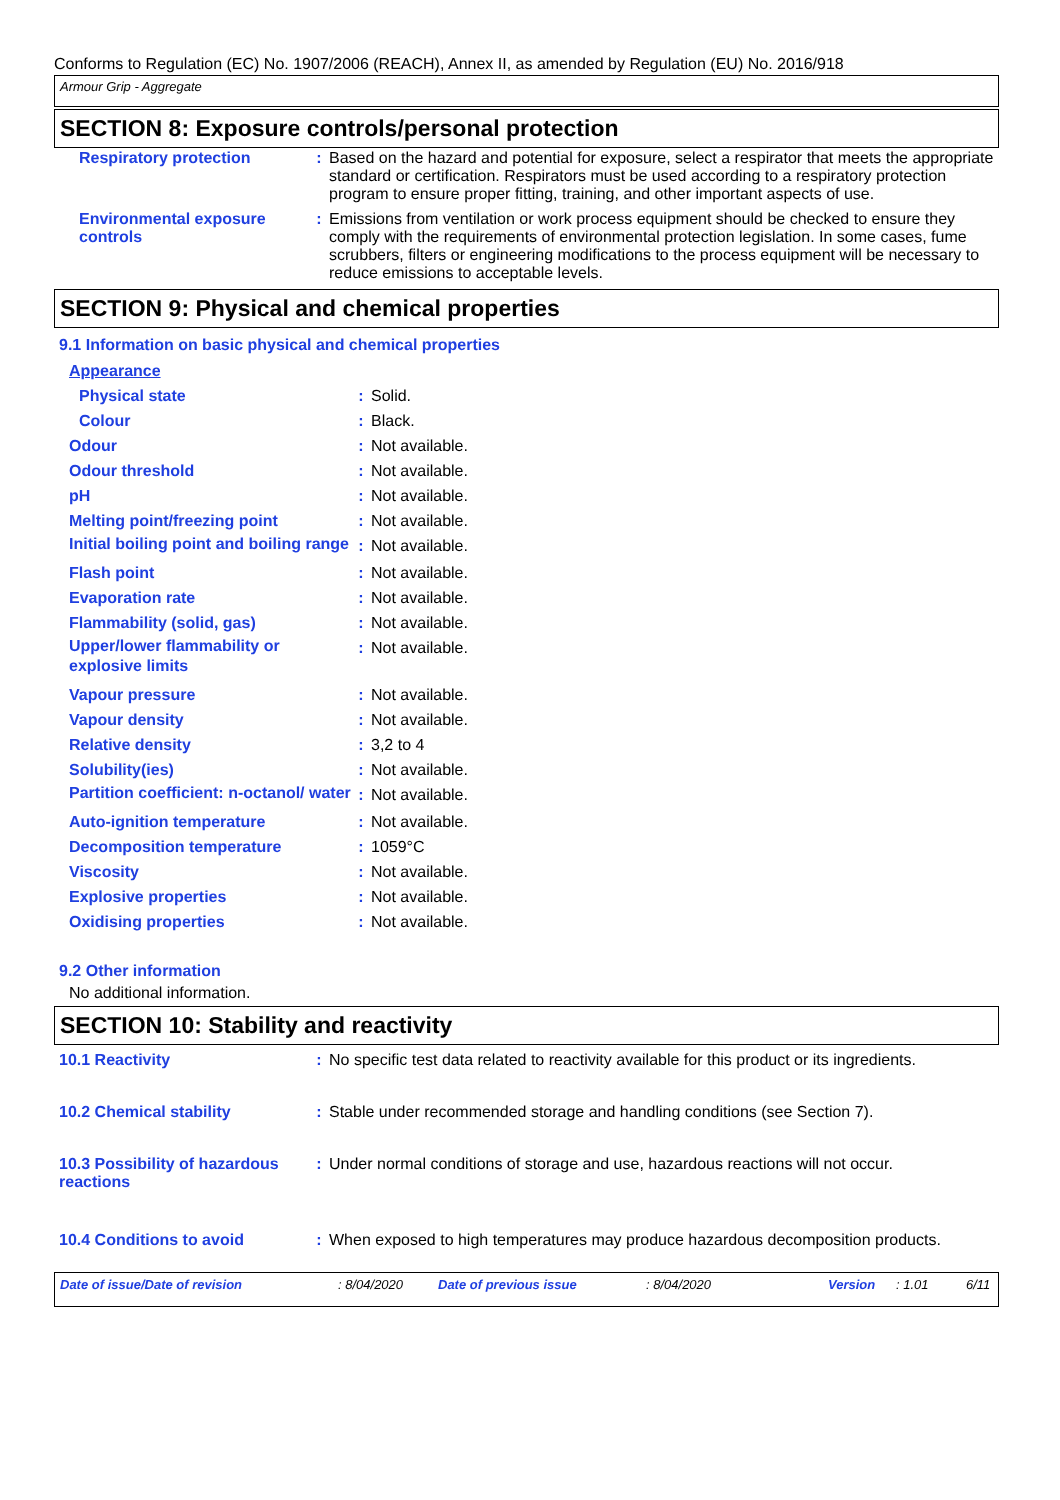Conforms to Regulation (EC) No. 1907/2006 (REACH), Annex II, as amended by Regulation (EU) No. 2016/918
Armour Grip - Aggregate
SECTION 8: Exposure controls/personal protection
| Respiratory protection | : | Based on the hazard and potential for exposure, select a respirator that meets the appropriate standard or certification. Respirators must be used according to a respiratory protection program to ensure proper fitting, training, and other important aspects of use. |
| Environmental exposure controls | : | Emissions from ventilation or work process equipment should be checked to ensure they comply with the requirements of environmental protection legislation. In some cases, fume scrubbers, filters or engineering modifications to the process equipment will be necessary to reduce emissions to acceptable levels. |
SECTION 9: Physical and chemical properties
9.1 Information on basic physical and chemical properties
| Appearance | | |
| Physical state | : | Solid. |
| Colour | : | Black. |
| Odour | : | Not available. |
| Odour threshold | : | Not available. |
| pH | : | Not available. |
| Melting point/freezing point | : | Not available. |
| Initial boiling point and boiling range | : | Not available. |
| Flash point | : | Not available. |
| Evaporation rate | : | Not available. |
| Flammability (solid, gas) | : | Not available. |
| Upper/lower flammability or explosive limits | : | Not available. |
| Vapour pressure | : | Not available. |
| Vapour density | : | Not available. |
| Relative density | : | 3,2 to 4 |
| Solubility(ies) | : | Not available. |
| Partition coefficient: n-octanol/ water | : | Not available. |
| Auto-ignition temperature | : | Not available. |
| Decomposition temperature | : | 1059°C |
| Viscosity | : | Not available. |
| Explosive properties | : | Not available. |
| Oxidising properties | : | Not available. |
9.2 Other information
No additional information.
SECTION 10: Stability and reactivity
| 10.1 Reactivity | : | No specific test data related to reactivity available for this product or its ingredients. |
| 10.2 Chemical stability | : | Stable under recommended storage and handling conditions (see Section 7). |
| 10.3 Possibility of hazardous reactions | : | Under normal conditions of storage and use, hazardous reactions will not occur. |
| 10.4 Conditions to avoid | : | When exposed to high temperatures may produce hazardous decomposition products. |
Date of issue/Date of revision: 8/04/2020 Date of previous issue: 8/04/2020 Version: 1.01 6/11